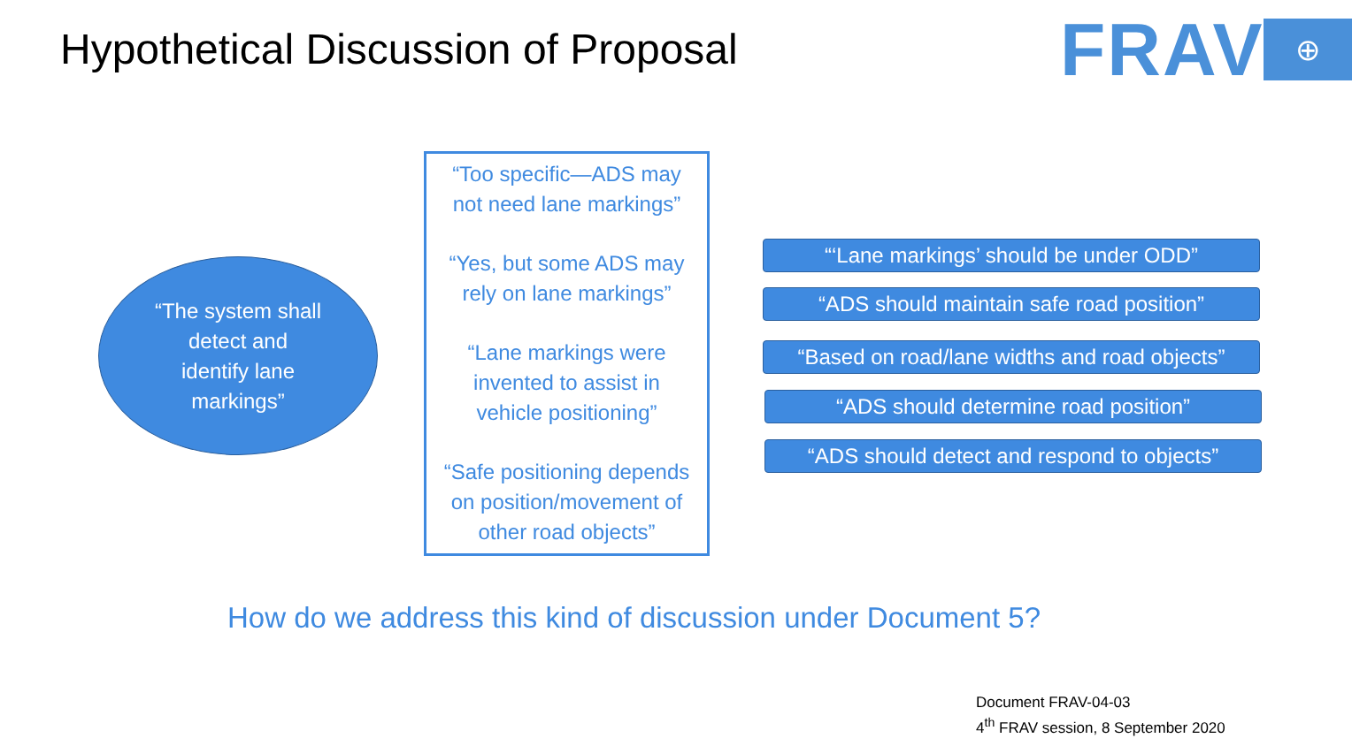Hypothetical Discussion of Proposal
FRAV ⊕
“The system shall
detect and
identify lane
markings”
“Too specific—ADS may
not need lane markings”
“Yes, but some ADS may
rely on lane markings”
“Lane markings were
invented to assist in
vehicle positioning”
“Safe positioning depends
on position/movement of
other road objects”
“‘Lane markings’ should be under ODD”
“ADS should maintain safe road position”
“Based on road/lane widths and road objects”
“ADS should determine road position”
“ADS should detect and respond to objects”
How do we address this kind of discussion under Document 5?
Document FRAV-04-03
4<sup>th</sup> FRAV session, 8 September 2020